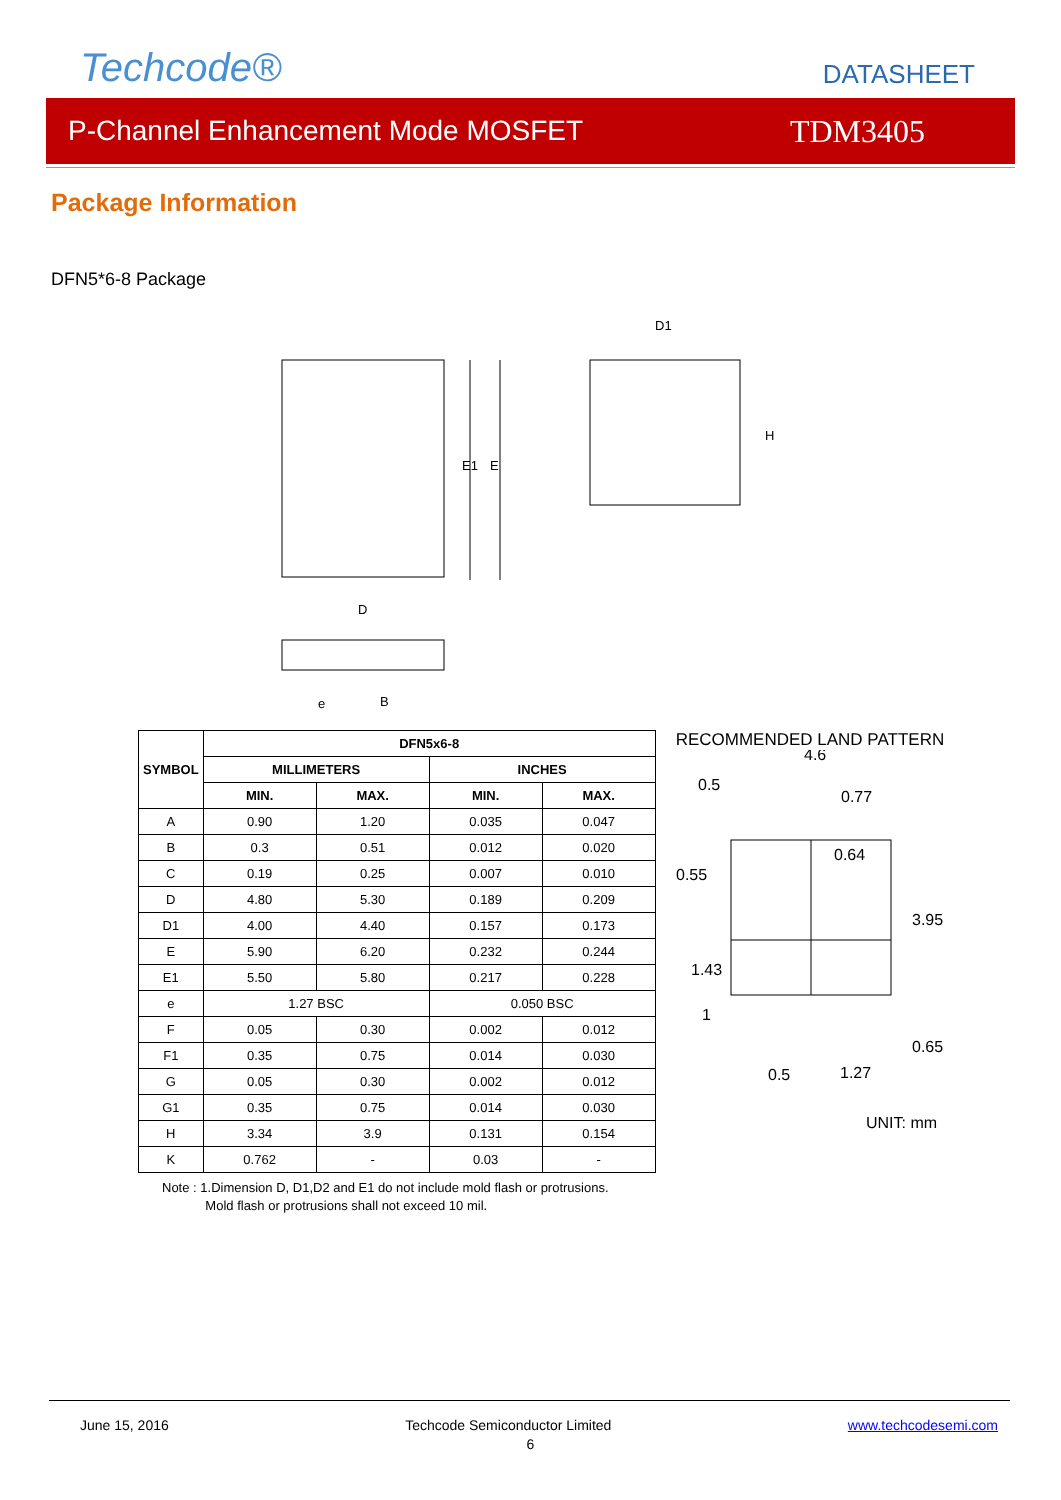Techcode®
DATASHEET
P-Channel Enhancement Mode MOSFET TDM3405
Package Information
DFN5*6-8 Package
D1
D
H
E1
E
e
B
| SYMBOL | DFN5x6-8 | | | |
| --- | --- | --- | --- | --- |
| | MILLIMETERS | | INCHES | |
| | MIN. | MAX. | MIN. | MAX. |
| A | 0.90 | 1.20 | 0.035 | 0.047 |
| B | 0.3 | 0.51 | 0.012 | 0.020 |
| C | 0.19 | 0.25 | 0.007 | 0.010 |
| D | 4.80 | 5.30 | 0.189 | 0.209 |
| D1 | 4.00 | 4.40 | 0.157 | 0.173 |
| E | 5.90 | 6.20 | 0.232 | 0.244 |
| E1 | 5.50 | 5.80 | 0.217 | 0.228 |
| e | 1.27 BSC | | 0.050 BSC | |
| F | 0.05 | 0.30 | 0.002 | 0.012 |
| F1 | 0.35 | 0.75 | 0.014 | 0.030 |
| G | 0.05 | 0.30 | 0.002 | 0.012 |
| G1 | 0.35 | 0.75 | 0.014 | 0.030 |
| H | 3.34 | 3.9 | 0.131 | 0.154 |
| K | 0.762 | - | 0.03 | - |
RECOMMENDED LAND PATTERN
4.6
0.5
0.77
0.64
0.55
3.95
1.43
1
0.65
0.5
1.27
UNIT: mm
Note : 1.Dimension D, D1,D2 and E1 do not include mold flash or protrusions.
Mold flash or protrusions shall not exceed 10 mil.
June 15, 2016 Techcode Semiconductor Limited www.techcodesemi.com
6